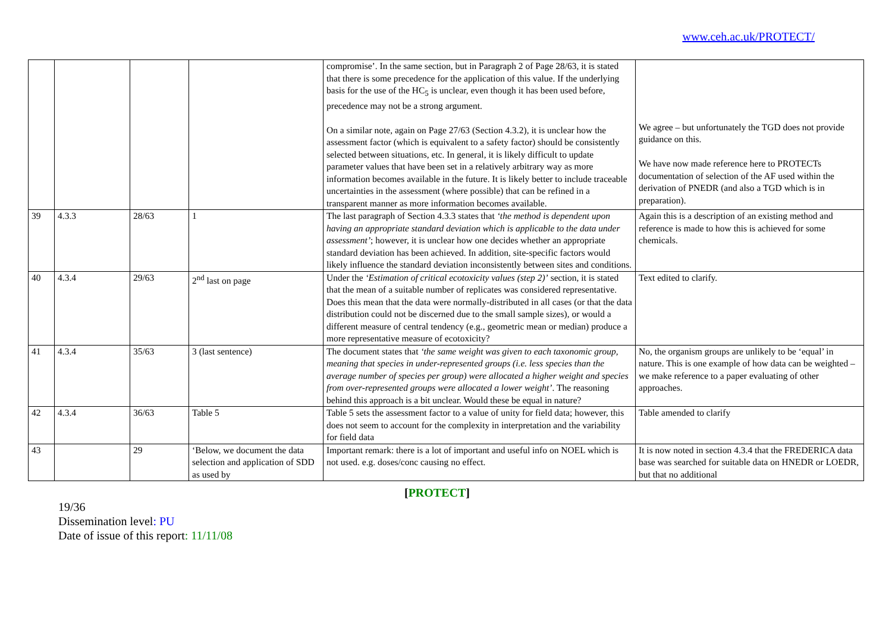www.ceh.ac.uk/PROTECT/
| | | | | compromise’. In the same section, but in Paragraph 2 of Page 28/63, it is stated that there is some precedence for the application of this value. If the underlying basis for the use of the HC<sub>5</sub> is unclear, even though it has been used before, precedence may not be a strong argument. On a similar note, again on Page 27/63 (Section 4.3.2), it is unclear how the assessment factor (which is equivalent to a safety factor) should be consistently selected between situations, etc. In general, it is likely difficult to update parameter values that have been set in a relatively arbitrary way as more information becomes available in the future. It is likely better to include traceable uncertainties in the assessment (where possible) that can be refined in a transparent manner as more information becomes available. | We agree – but unfortunately the TGD does not provide guidance on this. We have now made reference here to PROTECTs documentation of selection of the AF used within the derivation of PNEDR (and also a TGD which is in preparation). |
| 39 | 4.3.3 | 28/63 | 1 | The last paragraph of Section 4.3.3 states that ‘the method is dependent upon having an appropriate standard deviation which is applicable to the data under assessment’ ; however, it is unclear how one decides whether an appropriate standard deviation has been achieved. In addition, site-specific factors would likely influence the standard deviation inconsistently between sites and conditions. | Again this is a description of an existing method and reference is made to how this is achieved for some chemicals. |
| 40 | 4.3.4 | 29/63 | 2<sup>nd</sup> last on page | Under the ‘Estimation of critical ecotoxicity values (step 2)’ section, it is stated that the mean of a suitable number of replicates was considered representative. Does this mean that the data were normally-distributed in all cases (or that the data distribution could not be discerned due to the small sample sizes), or would a different measure of central tendency (e.g., geometric mean or median) produce a more representative measure of ecotoxicity? | Text edited to clarify. |
| 41 | 4.3.4 | 35/63 | 3 (last sentence) | The document states that ‘the same weight was given to each taxonomic group, meaning that species in under-represented groups (i.e. less species than the average number of species per group) were allocated a higher weight and species from over-represented groups were allocated a lower weight’ . The reasoning behind this approach is a bit unclear. Would these be equal in nature? | No, the organism groups are unlikely to be ‘equal’ in nature. This is one example of how data can be weighted – we make reference to a paper evaluating of other approaches. |
| 42 | 4.3.4 | 36/63 | Table 5 | Table 5 sets the assessment factor to a value of unity for field data; however, this does not seem to account for the complexity in interpretation and the variability for field data | Table amended to clarify |
| 43 | | 29 | ‘Below, we document the data selection and application of SDD as used by | Important remark: there is a lot of important and useful info on NOEL which is not used. e.g. doses/conc causing no effect. | It is now noted in section 4.3.4 that the FREDERICA data base was searched for suitable data on HNEDR or LOEDR, but that no additional |
[PROTECT]
19/36
Dissemination level: PU
Date of issue of this report: 11/11/08